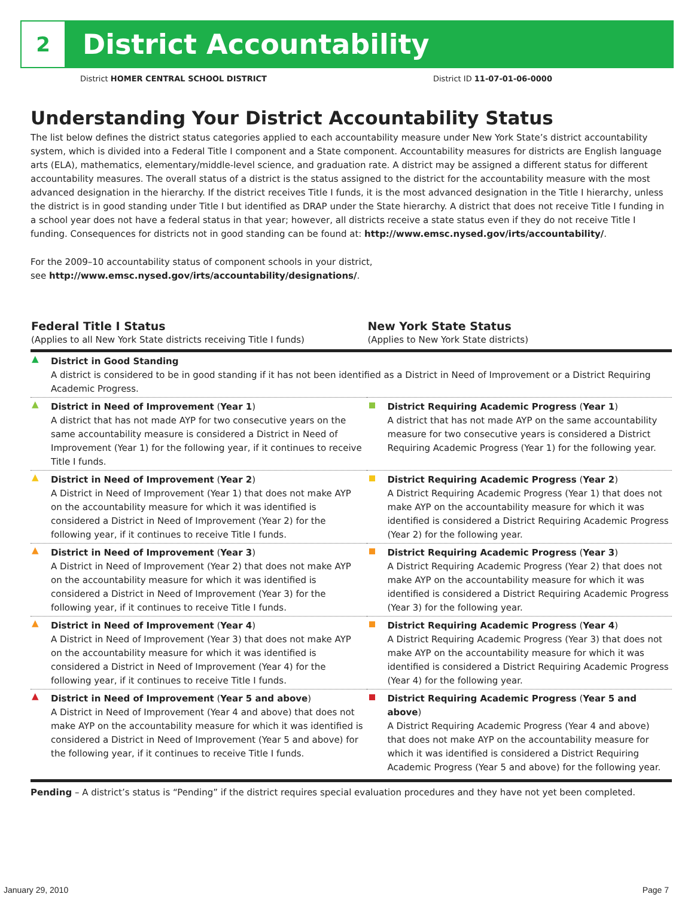2
District Accountability
District HOMER CENTRAL SCHOOL DISTRICT District ID 11-07-01-06-0000
Understanding Your District Accountability Status
The list below defines the district status categories applied to each accountability measure under New York State’s district accountability system, which is divided into a Federal Title I component and a State component. Accountability measures for districts are English language arts (ELA), mathematics, elementary/middle-level science, and graduation rate. A district may be assigned a different status for different accountability measures. The overall status of a district is the status assigned to the district for the accountability measure with the most advanced designation in the hierarchy. If the district receives Title I funds, it is the most advanced designation in the Title I hierarchy, unless the district is in good standing under Title I but identified as DRAP under the State hierarchy. A district that does not receive Title I funding in a school year does not have a federal status in that year; however, all districts receive a state status even if they do not receive Title I funding. Consequences for districts not in good standing can be found at: http://www.emsc.nysed.gov/irts/accountability/.
For the 2009–10 accountability status of component schools in your district,
see http://www.emsc.nysed.gov/irts/accountability/designations/.
| Federal Title I Status (Applies to all New York State districts receiving Title I funds) | New York State Status (Applies to New York State districts) |
| --- | --- |
| ▲ District in Good Standing A district is considered to be in good standing if it has not been identified as a District in Need of Improvement or a District Requiring Academic Progress. | |
| ▲ District in Need of Improvement ( Year 1 ) A district that has not made AYP for two consecutive years on the same accountability measure is considered a District in Need of Improvement (Year 1) for the following year, if it continues to receive Title I funds. | District Requiring Academic Progress ( Year 1 ) A district that has not made AYP on the same accountability measure for two consecutive years is considered a District Requiring Academic Progress (Year 1) for the following year. |
| ▲ District in Need of Improvement ( Year 2 ) A District in Need of Improvement (Year 1) that does not make AYP on the accountability measure for which it was identified is considered a District in Need of Improvement (Year 2) for the following year, if it continues to receive Title I funds. | District Requiring Academic Progress ( Year 2 ) A District Requiring Academic Progress (Year 1) that does not make AYP on the accountability measure for which it was identified is considered a District Requiring Academic Progress (Year 2) for the following year. |
| ▲ District in Need of Improvement ( Year 3 ) A District in Need of Improvement (Year 2) that does not make AYP on the accountability measure for which it was identified is considered a District in Need of Improvement (Year 3) for the following year, if it continues to receive Title I funds. | District Requiring Academic Progress ( Year 3 ) A District Requiring Academic Progress (Year 2) that does not make AYP on the accountability measure for which it was identified is considered a District Requiring Academic Progress (Year 3) for the following year. |
| ▲ District in Need of Improvement ( Year 4 ) A District in Need of Improvement (Year 3) that does not make AYP on the accountability measure for which it was identified is considered a District in Need of Improvement (Year 4) for the following year, if it continues to receive Title I funds. | District Requiring Academic Progress ( Year 4 ) A District Requiring Academic Progress (Year 3) that does not make AYP on the accountability measure for which it was identified is considered a District Requiring Academic Progress (Year 4) for the following year. |
| ▲ District in Need of Improvement ( Year 5 and above ) A District in Need of Improvement (Year 4 and above) that does not make AYP on the accountability measure for which it was identified is considered a District in Need of Improvement (Year 5 and above) for the following year, if it continues to receive Title I funds. | District Requiring Academic Progress ( Year 5 and above ) A District Requiring Academic Progress (Year 4 and above) that does not make AYP on the accountability measure for which it was identified is considered a District Requiring Academic Progress (Year 5 and above) for the following year. |
Pending – A district’s status is “Pending” if the district requires special evaluation procedures and they have not yet been completed.
January 29, 2010 Page 7